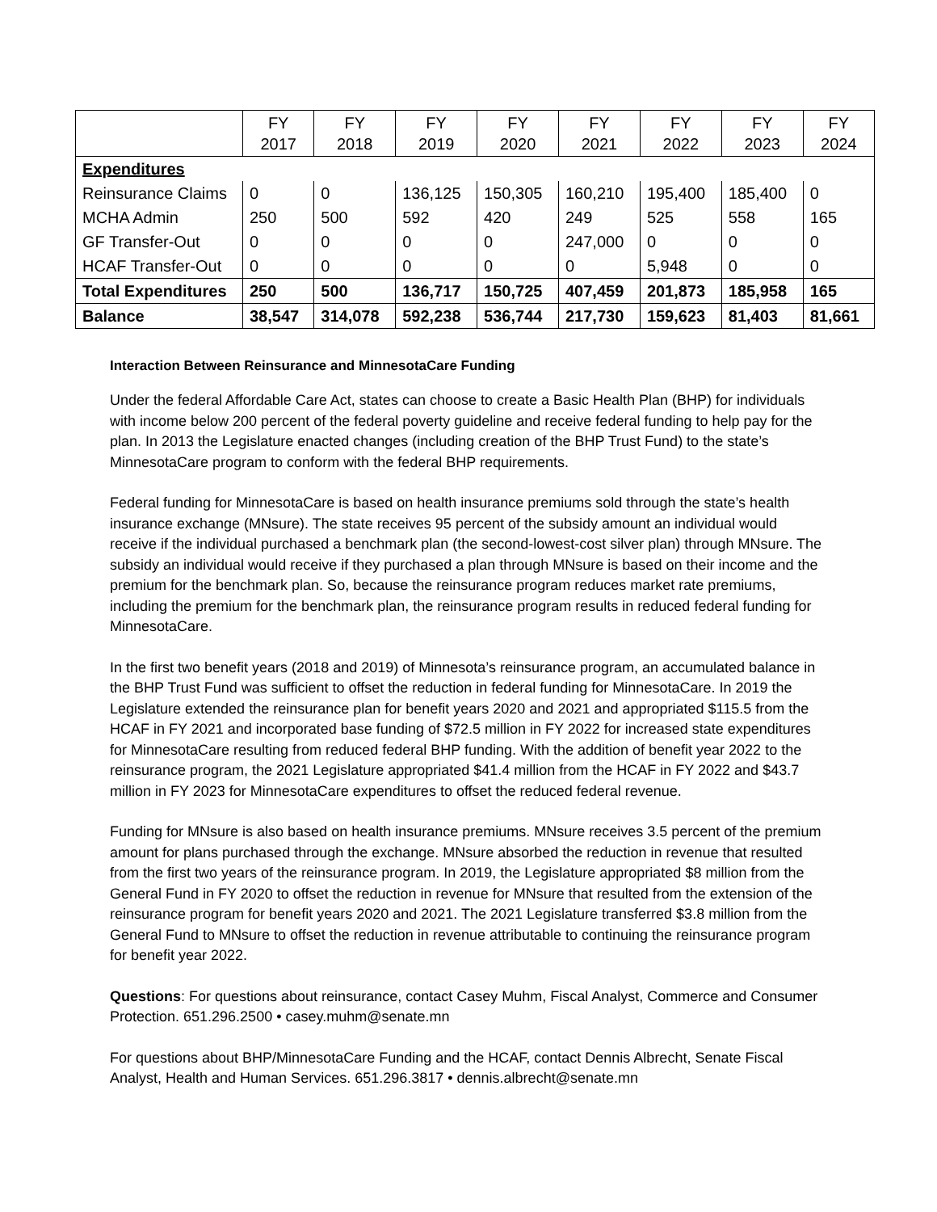| | FY 2017 | FY 2018 | FY 2019 | FY 2020 | FY 2021 | FY 2022 | FY 2023 | FY 2024 |
| --- | --- | --- | --- | --- | --- | --- | --- | --- |
| Expenditures | | | | | | | | |
| Reinsurance Claims | 0 | 0 | 136,125 | 150,305 | 160,210 | 195,400 | 185,400 | 0 |
| MCHA Admin | 250 | 500 | 592 | 420 | 249 | 525 | 558 | 165 |
| GF Transfer-Out | 0 | 0 | 0 | 0 | 247,000 | 0 | 0 | 0 |
| HCAF Transfer-Out | 0 | 0 | 0 | 0 | 0 | 5,948 | 0 | 0 |
| Total Expenditures | 250 | 500 | 136,717 | 150,725 | 407,459 | 201,873 | 185,958 | 165 |
| Balance | 38,547 | 314,078 | 592,238 | 536,744 | 217,730 | 159,623 | 81,403 | 81,661 |
Interaction Between Reinsurance and MinnesotaCare Funding
Under the federal Affordable Care Act, states can choose to create a Basic Health Plan (BHP) for individuals with income below 200 percent of the federal poverty guideline and receive federal funding to help pay for the plan. In 2013 the Legislature enacted changes (including creation of the BHP Trust Fund) to the state’s MinnesotaCare program to conform with the federal BHP requirements.
Federal funding for MinnesotaCare is based on health insurance premiums sold through the state’s health insurance exchange (MNsure). The state receives 95 percent of the subsidy amount an individual would receive if the individual purchased a benchmark plan (the second-lowest-cost silver plan) through MNsure. The subsidy an individual would receive if they purchased a plan through MNsure is based on their income and the premium for the benchmark plan. So, because the reinsurance program reduces market rate premiums, including the premium for the benchmark plan, the reinsurance program results in reduced federal funding for MinnesotaCare.
In the first two benefit years (2018 and 2019) of Minnesota’s reinsurance program, an accumulated balance in the BHP Trust Fund was sufficient to offset the reduction in federal funding for MinnesotaCare. In 2019 the Legislature extended the reinsurance plan for benefit years 2020 and 2021 and appropriated $115.5 from the HCAF in FY 2021 and incorporated base funding of $72.5 million in FY 2022 for increased state expenditures for MinnesotaCare resulting from reduced federal BHP funding. With the addition of benefit year 2022 to the reinsurance program, the 2021 Legislature appropriated $41.4 million from the HCAF in FY 2022 and $43.7 million in FY 2023 for MinnesotaCare expenditures to offset the reduced federal revenue.
Funding for MNsure is also based on health insurance premiums. MNsure receives 3.5 percent of the premium amount for plans purchased through the exchange. MNsure absorbed the reduction in revenue that resulted from the first two years of the reinsurance program. In 2019, the Legislature appropriated $8 million from the General Fund in FY 2020 to offset the reduction in revenue for MNsure that resulted from the extension of the reinsurance program for benefit years 2020 and 2021. The 2021 Legislature transferred $3.8 million from the General Fund to MNsure to offset the reduction in revenue attributable to continuing the reinsurance program for benefit year 2022.
Questions: For questions about reinsurance, contact Casey Muhm, Fiscal Analyst, Commerce and Consumer Protection. 651.296.2500 • casey.muhm@senate.mn
For questions about BHP/MinnesotaCare Funding and the HCAF, contact Dennis Albrecht, Senate Fiscal Analyst, Health and Human Services. 651.296.3817 • dennis.albrecht@senate.mn